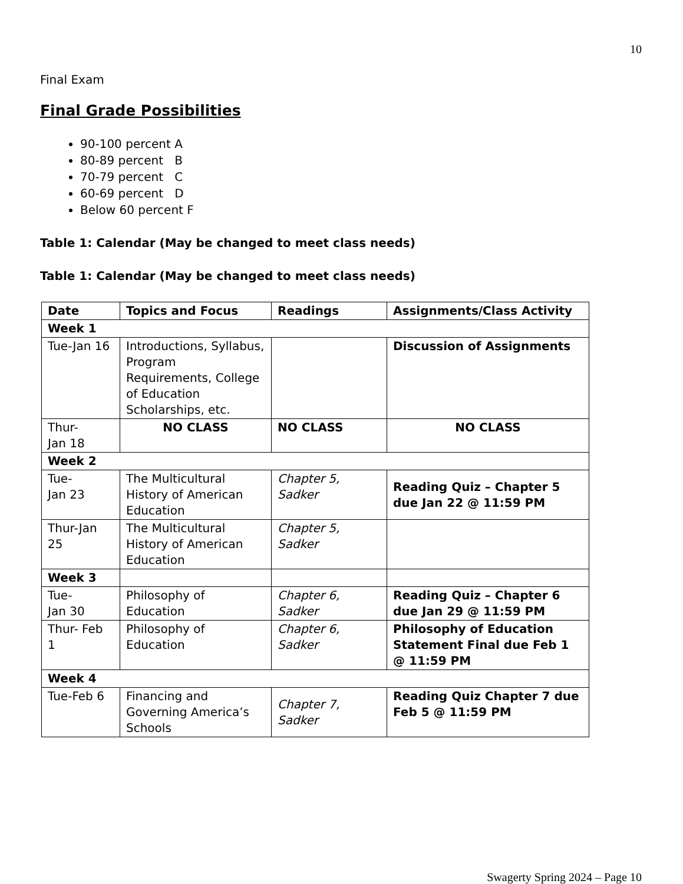10
Final Exam
Final Grade Possibilities
90-100 percent A
80-89 percent B
70-79 percent C
60-69 percent D
Below 60 percent F
Table 1: Calendar (May be changed to meet class needs)
Table 1: Calendar (May be changed to meet class needs)
| Date | Topics and Focus | Readings | Assignments/Class Activity |
| Week 1 | | | |
| Tue-Jan 16 | Introductions, Syllabus, Program Requirements, College of Education Scholarships, etc. | | Discussion of Assignments |
| Thur- Jan 18 | NO CLASS | NO CLASS | NO CLASS |
| Week 2 | | | |
| Tue- Jan 23 | The Multicultural History of American Education | Chapter 5, Sadker | Reading Quiz – Chapter 5 due Jan 22 @ 11:59 PM |
| Thur-Jan 25 | The Multicultural History of American Education | Chapter 5, Sadker | |
| Week 3 | | | |
| Tue- Jan 30 | Philosophy of Education | Chapter 6, Sadker | Reading Quiz – Chapter 6 due Jan 29 @ 11:59 PM |
| Thur- Feb 1 | Philosophy of Education | Chapter 6, Sadker | Philosophy of Education Statement Final due Feb 1 @ 11:59 PM |
| Week 4 | | | |
| Tue-Feb 6 | Financing and Governing America’s Schools | Chapter 7, Sadker | Reading Quiz Chapter 7 due Feb 5 @ 11:59 PM |
Swagerty Spring 2024 – Page 10